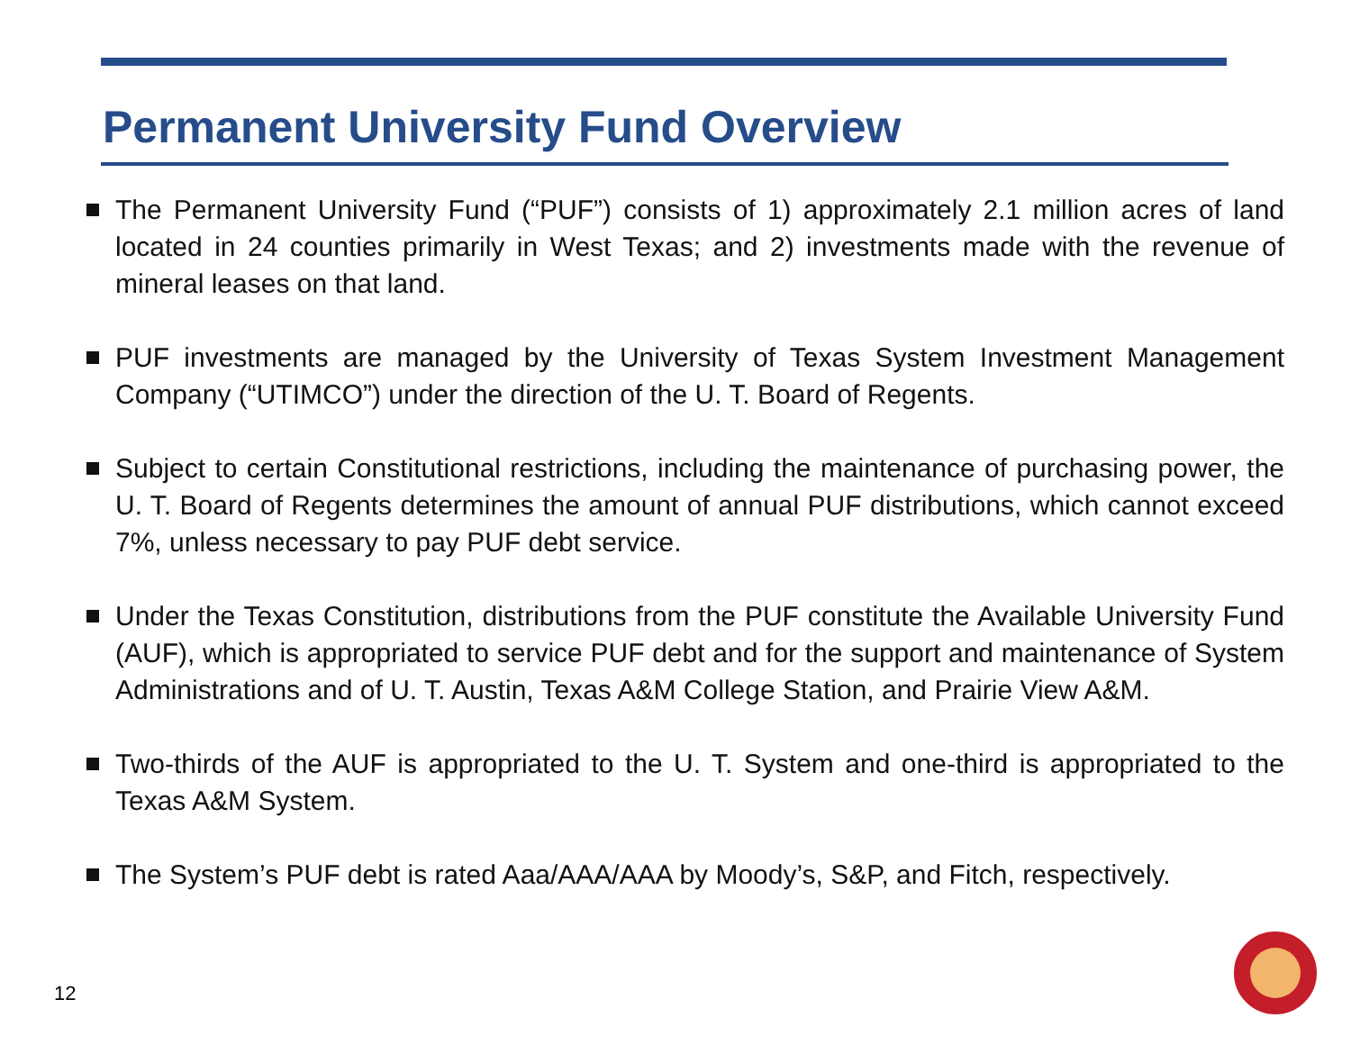Permanent University Fund Overview
The Permanent University Fund (“PUF”) consists of 1) approximately 2.1 million acres of land located in 24 counties primarily in West Texas; and 2) investments made with the revenue of mineral leases on that land.
PUF investments are managed by the University of Texas System Investment Management Company (“UTIMCO”) under the direction of the U. T. Board of Regents.
Subject to certain Constitutional restrictions, including the maintenance of purchasing power, the U. T. Board of Regents determines the amount of annual PUF distributions, which cannot exceed 7%, unless necessary to pay PUF debt service.
Under the Texas Constitution, distributions from the PUF constitute the Available University Fund (AUF), which is appropriated to service PUF debt and for the support and maintenance of System Administrations and of U. T. Austin, Texas A&M College Station, and Prairie View A&M.
Two-thirds of the AUF is appropriated to the U. T. System and one-third is appropriated to the Texas A&M System.
The System’s PUF debt is rated Aaa/AAA/AAA by Moody’s, S&P, and Fitch, respectively.
12